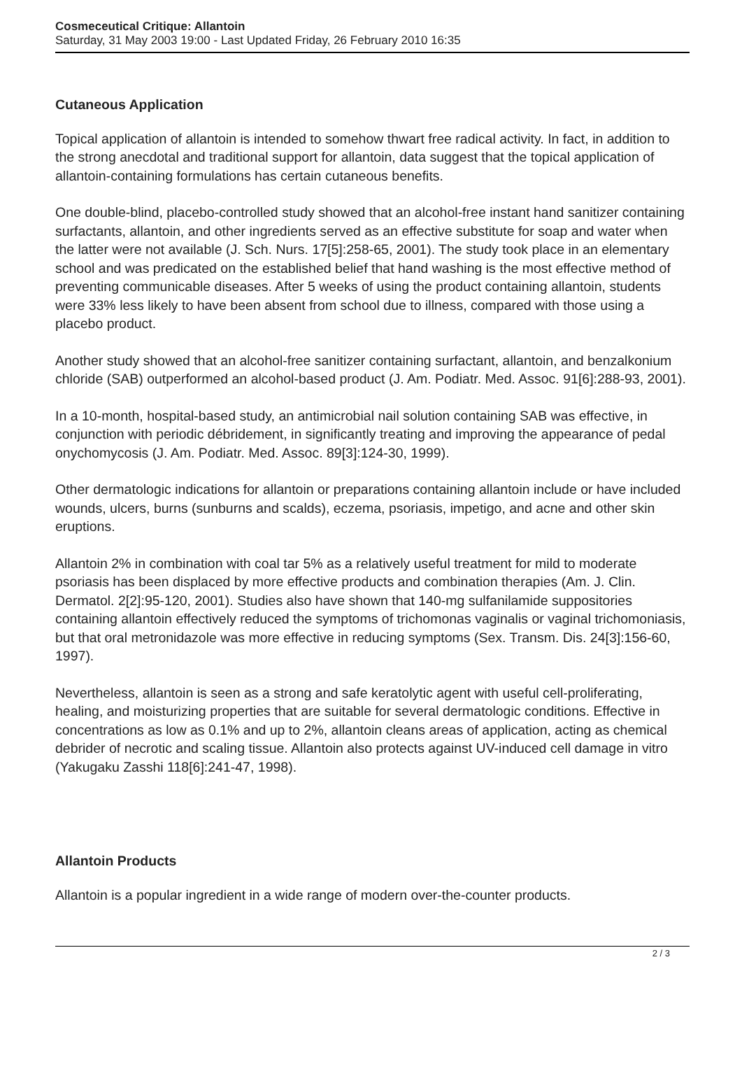Cosmeceutical Critique: Allantoin
Saturday, 31 May 2003 19:00 - Last Updated Friday, 26 February 2010 16:35
Cutaneous Application
Topical application of allantoin is intended to somehow thwart free radical activity. In fact, in addition to the strong anecdotal and traditional support for allantoin, data suggest that the topical application of allantoin-containing formulations has certain cutaneous benefits.
One double-blind, placebo-controlled study showed that an alcohol-free instant hand sanitizer containing surfactants, allantoin, and other ingredients served as an effective substitute for soap and water when the latter were not available (J. Sch. Nurs. 17[5]:258-65, 2001). The study took place in an elementary school and was predicated on the established belief that hand washing is the most effective method of preventing communicable diseases. After 5 weeks of using the product containing allantoin, students were 33% less likely to have been absent from school due to illness, compared with those using a placebo product.
Another study showed that an alcohol-free sanitizer containing surfactant, allantoin, and benzalkonium chloride (SAB) outperformed an alcohol-based product (J. Am. Podiatr. Med. Assoc. 91[6]:288-93, 2001).
In a 10-month, hospital-based study, an antimicrobial nail solution containing SAB was effective, in conjunction with periodic débridement, in significantly treating and improving the appearance of pedal onychomycosis (J. Am. Podiatr. Med. Assoc. 89[3]:124-30, 1999).
Other dermatologic indications for allantoin or preparations containing allantoin include or have included wounds, ulcers, burns (sunburns and scalds), eczema, psoriasis, impetigo, and acne and other skin eruptions.
Allantoin 2% in combination with coal tar 5% as a relatively useful treatment for mild to moderate psoriasis has been displaced by more effective products and combination therapies (Am. J. Clin. Dermatol. 2[2]:95-120, 2001). Studies also have shown that 140-mg sulfanilamide suppositories containing allantoin effectively reduced the symptoms of trichomonas vaginalis or vaginal trichomoniasis, but that oral metronidazole was more effective in reducing symptoms (Sex. Transm. Dis. 24[3]:156-60, 1997).
Nevertheless, allantoin is seen as a strong and safe keratolytic agent with useful cell-proliferating, healing, and moisturizing properties that are suitable for several dermatologic conditions. Effective in concentrations as low as 0.1% and up to 2%, allantoin cleans areas of application, acting as chemical debrider of necrotic and scaling tissue. Allantoin also protects against UV-induced cell damage in vitro (Yakugaku Zasshi 118[6]:241-47, 1998).
Allantoin Products
Allantoin is a popular ingredient in a wide range of modern over-the-counter products.
2 / 3